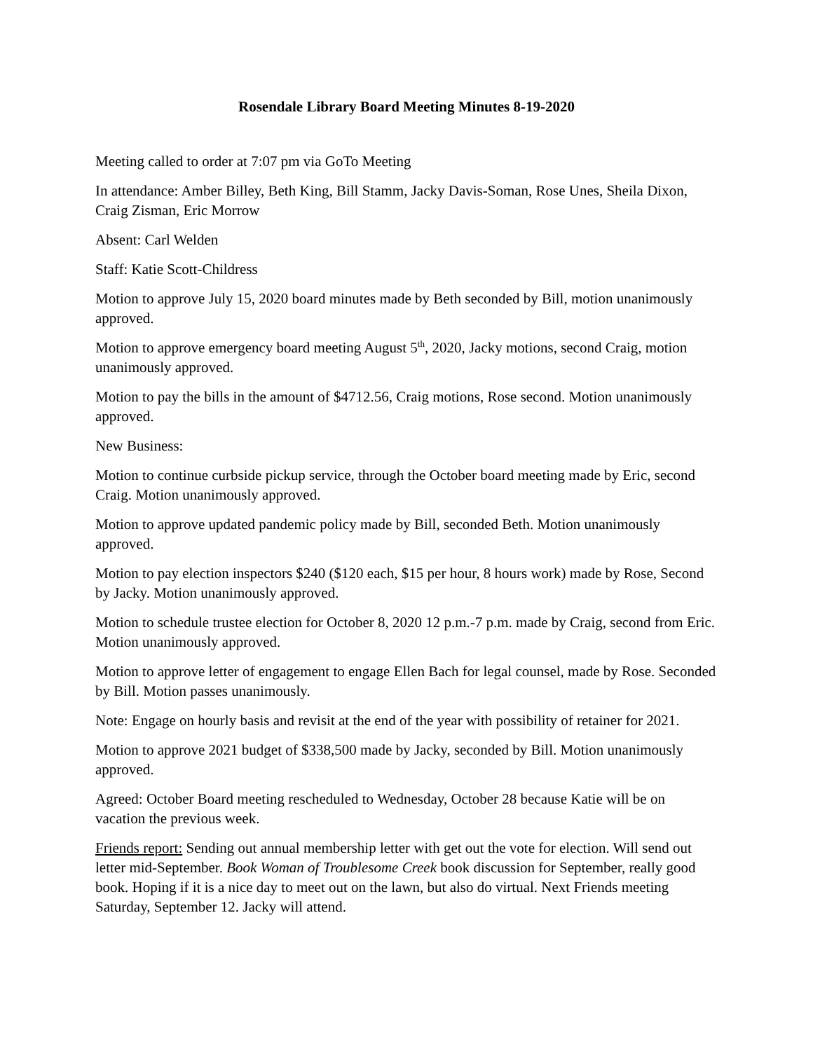Rosendale Library Board Meeting Minutes 8-19-2020
Meeting called to order at 7:07 pm via GoTo Meeting
In attendance: Amber Billey, Beth King, Bill Stamm, Jacky Davis-Soman, Rose Unes, Sheila Dixon, Craig Zisman, Eric Morrow
Absent: Carl Welden
Staff: Katie Scott-Childress
Motion to approve July 15, 2020 board minutes made by Beth seconded by Bill, motion unanimously approved.
Motion to approve emergency board meeting August 5<sup>th</sup>, 2020, Jacky motions, second Craig, motion unanimously approved.
Motion to pay the bills in the amount of $4712.56, Craig motions, Rose second. Motion unanimously approved.
New Business:
Motion to continue curbside pickup service, through the October board meeting made by Eric, second Craig. Motion unanimously approved.
Motion to approve updated pandemic policy made by Bill, seconded Beth. Motion unanimously approved.
Motion to pay election inspectors $240 ($120 each, $15 per hour, 8 hours work) made by Rose, Second by Jacky. Motion unanimously approved.
Motion to schedule trustee election for October 8, 2020 12 p.m.-7 p.m. made by Craig, second from Eric. Motion unanimously approved.
Motion to approve letter of engagement to engage Ellen Bach for legal counsel, made by Rose. Seconded by Bill. Motion passes unanimously.
Note: Engage on hourly basis and revisit at the end of the year with possibility of retainer for 2021.
Motion to approve 2021 budget of $338,500 made by Jacky, seconded by Bill. Motion unanimously approved.
Agreed: October Board meeting rescheduled to Wednesday, October 28 because Katie will be on vacation the previous week.
Friends report: Sending out annual membership letter with get out the vote for election. Will send out letter mid-September. Book Woman of Troublesome Creek book discussion for September, really good book. Hoping if it is a nice day to meet out on the lawn, but also do virtual. Next Friends meeting Saturday, September 12. Jacky will attend.